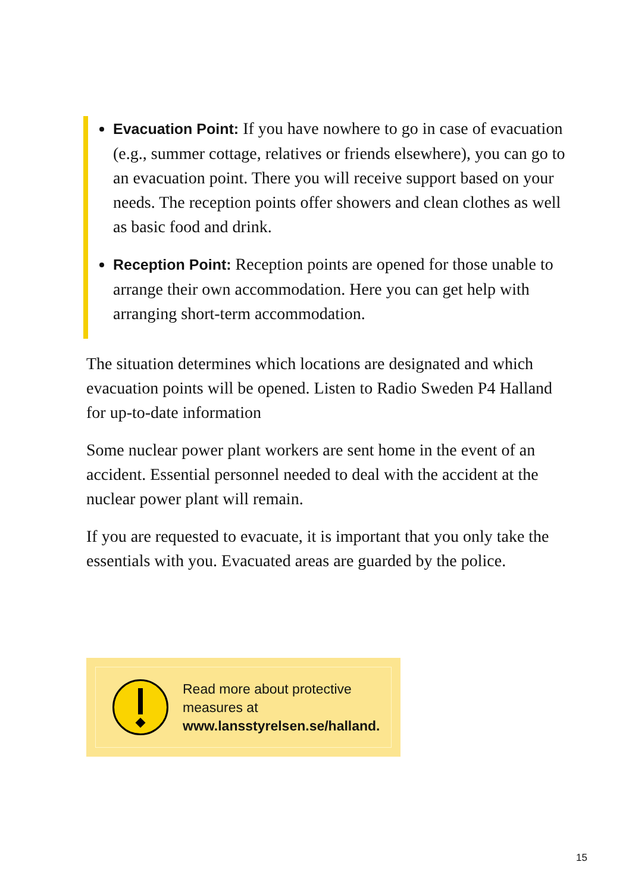Evacuation Point: If you have nowhere to go in case of evacuation (e.g., summer cottage, relatives or friends elsewhere), you can go to an evacuation point. There you will receive support based on your needs. The reception points offer showers and clean clothes as well as basic food and drink.
Reception Point: Reception points are opened for those unable to arrange their own accommodation. Here you can get help with arranging short-term accommodation.
The situation determines which locations are designated and which evacuation points will be opened. Listen to Radio Sweden P4 Halland for up-to-date information
Some nuclear power plant workers are sent home in the event of an accident. Essential personnel needed to deal with the accident at the nuclear power plant will remain.
If you are requested to evacuate, it is important that you only take the essentials with you. Evacuated areas are guarded by the police.
Read more about protective measures at www.lansstyrelsen.se/halland.
15